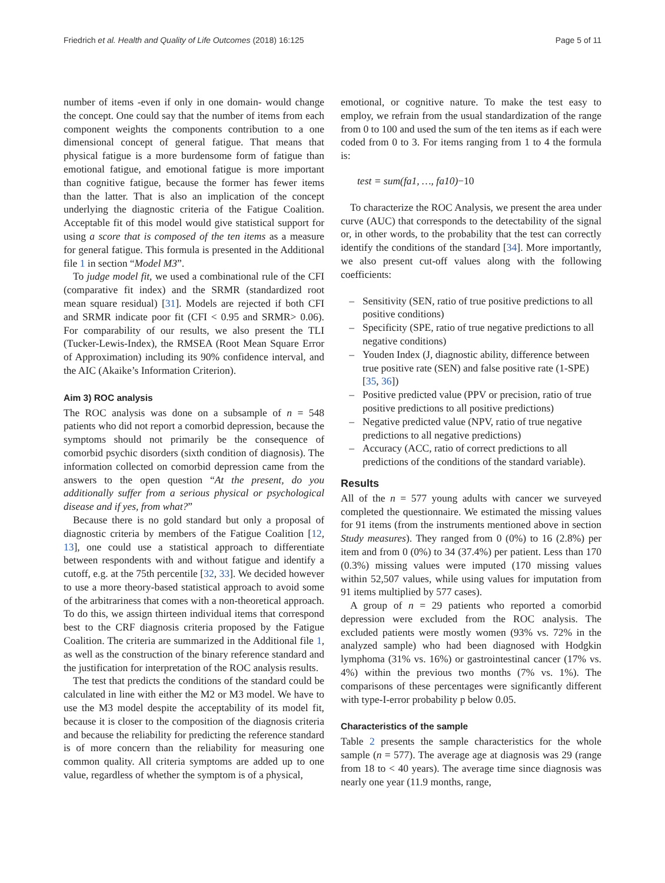Friedrich et al. Health and Quality of Life Outcomes (2018) 16:125 Page 5 of 11
number of items -even if only in one domain- would change the concept. One could say that the number of items from each component weights the components contribution to a one dimensional concept of general fatigue. That means that physical fatigue is a more burdensome form of fatigue than emotional fatigue, and emotional fatigue is more important than cognitive fatigue, because the former has fewer items than the latter. That is also an implication of the concept underlying the diagnostic criteria of the Fatigue Coalition. Acceptable fit of this model would give statistical support for using a score that is composed of the ten items as a measure for general fatigue. This formula is presented in the Additional file 1 in section “Model M3”.
To judge model fit, we used a combinational rule of the CFI (comparative fit index) and the SRMR (standardized root mean square residual) [31]. Models are rejected if both CFI and SRMR indicate poor fit (CFI < 0.95 and SRMR> 0.06). For comparability of our results, we also present the TLI (Tucker-Lewis-Index), the RMSEA (Root Mean Square Error of Approximation) including its 90% confidence interval, and the AIC (Akaike’s Information Criterion).
Aim 3) ROC analysis
The ROC analysis was done on a subsample of n = 548 patients who did not report a comorbid depression, because the symptoms should not primarily be the consequence of comorbid psychic disorders (sixth condition of diagnosis). The information collected on comorbid depression came from the answers to the open question “At the present, do you additionally suffer from a serious physical or psychological disease and if yes, from what?”
Because there is no gold standard but only a proposal of diagnostic criteria by members of the Fatigue Coalition [12, 13], one could use a statistical approach to differentiate between respondents with and without fatigue and identify a cutoff, e.g. at the 75th percentile [32, 33]. We decided however to use a more theory-based statistical approach to avoid some of the arbitrariness that comes with a non-theoretical approach. To do this, we assign thirteen individual items that correspond best to the CRF diagnosis criteria proposed by the Fatigue Coalition. The criteria are summarized in the Additional file 1, as well as the construction of the binary reference standard and the justification for interpretation of the ROC analysis results.
The test that predicts the conditions of the standard could be calculated in line with either the M2 or M3 model. We have to use the M3 model despite the acceptability of its model fit, because it is closer to the composition of the diagnosis criteria and because the reliability for predicting the reference standard is of more concern than the reliability for measuring one common quality. All criteria symptoms are added up to one value, regardless of whether the symptom is of a physical,
emotional, or cognitive nature. To make the test easy to employ, we refrain from the usual standardization of the range from 0 to 100 and used the sum of the ten items as if each were coded from 0 to 3. For items ranging from 1 to 4 the formula is:
test = sum(fa1, …, fa10)−10
To characterize the ROC Analysis, we present the area under curve (AUC) that corresponds to the detectability of the signal or, in other words, to the probability that the test can correctly identify the conditions of the standard [34]. More importantly, we also present cut-off values along with the following coefficients:
– Sensitivity (SEN, ratio of true positive predictions to all positive conditions)
– Specificity (SPE, ratio of true negative predictions to all negative conditions)
– Youden Index (J, diagnostic ability, difference between true positive rate (SEN) and false positive rate (1-SPE) [35, 36])
– Positive predicted value (PPV or precision, ratio of true positive predictions to all positive predictions)
– Negative predicted value (NPV, ratio of true negative predictions to all negative predictions)
– Accuracy (ACC, ratio of correct predictions to all predictions of the conditions of the standard variable).
Results
All of the n = 577 young adults with cancer we surveyed completed the questionnaire. We estimated the missing values for 91 items (from the instruments mentioned above in section Study measures). They ranged from 0 (0%) to 16 (2.8%) per item and from 0 (0%) to 34 (37.4%) per patient. Less than 170 (0.3%) missing values were imputed (170 missing values within 52,507 values, while using values for imputation from 91 items multiplied by 577 cases).
A group of n = 29 patients who reported a comorbid depression were excluded from the ROC analysis. The excluded patients were mostly women (93% vs. 72% in the analyzed sample) who had been diagnosed with Hodgkin lymphoma (31% vs. 16%) or gastrointestinal cancer (17% vs. 4%) within the previous two months (7% vs. 1%). The comparisons of these percentages were significantly different with type-I-error probability p below 0.05.
Characteristics of the sample
Table 2 presents the sample characteristics for the whole sample (n = 577). The average age at diagnosis was 29 (range from 18 to < 40 years). The average time since diagnosis was nearly one year (11.9 months, range,